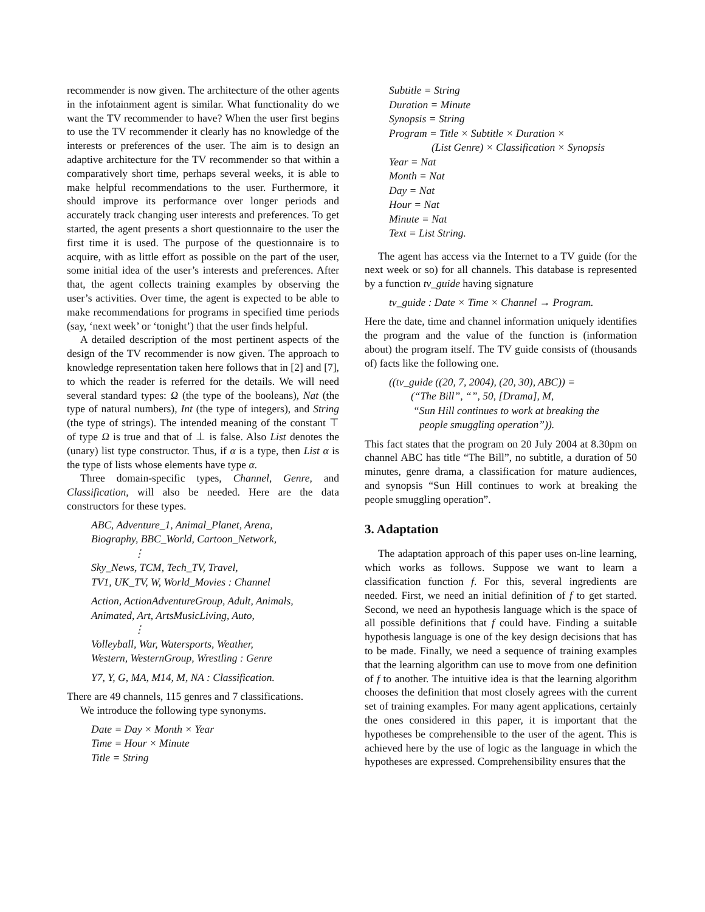recommender is now given. The architecture of the other agents in the infotainment agent is similar. What functionality do we want the TV recommender to have? When the user first begins to use the TV recommender it clearly has no knowledge of the interests or preferences of the user. The aim is to design an adaptive architecture for the TV recommender so that within a comparatively short time, perhaps several weeks, it is able to make helpful recommendations to the user. Furthermore, it should improve its performance over longer periods and accurately track changing user interests and preferences. To get started, the agent presents a short questionnaire to the user the first time it is used. The purpose of the questionnaire is to acquire, with as little effort as possible on the part of the user, some initial idea of the user’s interests and preferences. After that, the agent collects training examples by observing the user’s activities. Over time, the agent is expected to be able to make recommendations for programs in specified time periods (say, ‘next week’ or ‘tonight’) that the user finds helpful.
A detailed description of the most pertinent aspects of the design of the TV recommender is now given. The approach to knowledge representation taken here follows that in [2] and [7], to which the reader is referred for the details. We will need several standard types: Ω (the type of the booleans), Nat (the type of natural numbers), Int (the type of integers), and String (the type of strings). The intended meaning of the constant ⊤ of type Ω is true and that of ⊥ is false. Also List denotes the (unary) list type constructor. Thus, if α is a type, then List α is the type of lists whose elements have type α.
Three domain-specific types, Channel, Genre, and Classification, will also be needed. Here are the data constructors for these types.
ABC, Adventure_1, Animal_Planet, Arena,
Biography, BBC_World, Cartoon_Network,
⋮
Sky_News, TCM, Tech_TV, Travel,
TV1, UK_TV, W, World_Movies : Channel
Action, ActionAdventureGroup, Adult, Animals,
Animated, Art, ArtsMusicLiving, Auto,
⋮
Volleyball, War, Watersports, Weather,
Western, WesternGroup, Wrestling : Genre
Y7, Y, G, MA, M14, M, NA : Classification.
There are 49 channels, 115 genres and 7 classifications.
We introduce the following type synonyms.
Date = Day × Month × Year
Time = Hour × Minute
Title = String
Subtitle = String
Duration = Minute
Synopsis = String
Program = Title × Subtitle × Duration ×
(List Genre) × Classification × Synopsis
Year = Nat
Month = Nat
Day = Nat
Hour = Nat
Minute = Nat
Text = List String.
The agent has access via the Internet to a TV guide (for the next week or so) for all channels. This database is represented by a function tv_guide having signature
tv_guide : Date × Time × Channel → Program.
Here the date, time and channel information uniquely identifies the program and the value of the function is (information about) the program itself. The TV guide consists of (thousands of) facts like the following one.
((tv_guide ((20, 7, 2004), (20, 30), ABC)) =
(“The Bill”, “”, 50, [Drama], M,
“Sun Hill continues to work at breaking the
people smuggling operation”)).
This fact states that the program on 20 July 2004 at 8.30pm on channel ABC has title “The Bill”, no subtitle, a duration of 50 minutes, genre drama, a classification for mature audiences, and synopsis “Sun Hill continues to work at breaking the people smuggling operation”.
3. Adaptation
The adaptation approach of this paper uses on-line learning, which works as follows. Suppose we want to learn a classification function f. For this, several ingredients are needed. First, we need an initial definition of f to get started. Second, we need an hypothesis language which is the space of all possible definitions that f could have. Finding a suitable hypothesis language is one of the key design decisions that has to be made. Finally, we need a sequence of training examples that the learning algorithm can use to move from one definition of f to another. The intuitive idea is that the learning algorithm chooses the definition that most closely agrees with the current set of training examples. For many agent applications, certainly the ones considered in this paper, it is important that the hypotheses be comprehensible to the user of the agent. This is achieved here by the use of logic as the language in which the hypotheses are expressed. Comprehensibility ensures that the